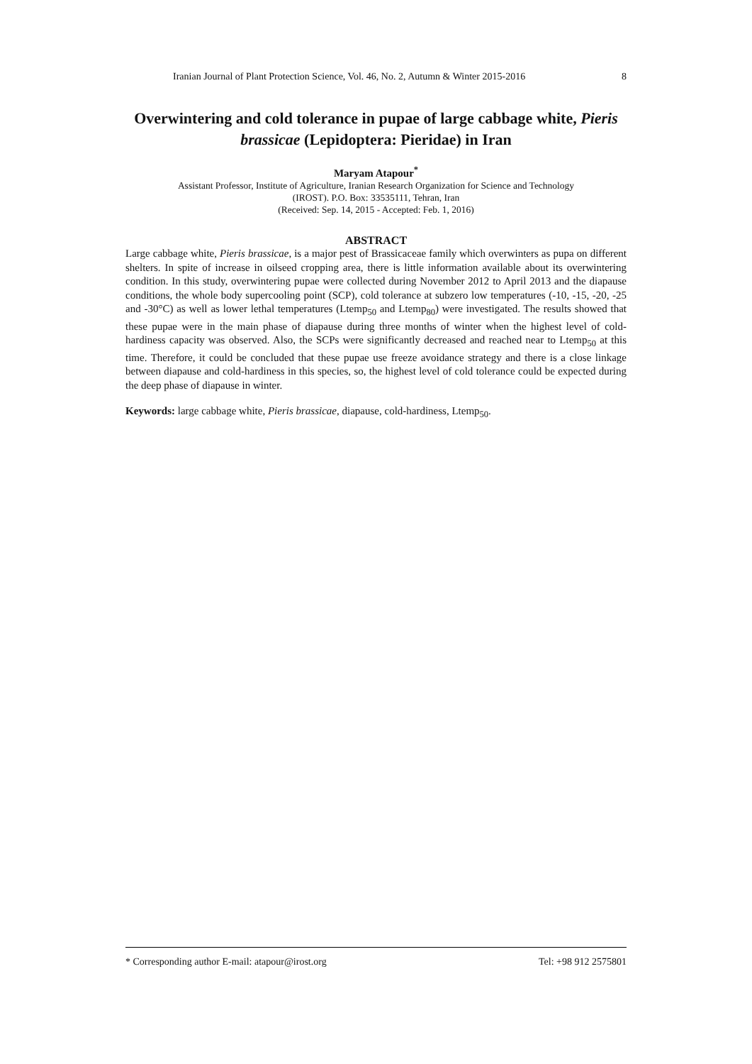Iranian Journal of Plant Protection Science, Vol. 46, No. 2, Autumn & Winter 2015-2016 8
Overwintering and cold tolerance in pupae of large cabbage white, Pieris brassicae (Lepidoptera: Pieridae) in Iran
Maryam Atapour<sup>*</sup>
Assistant Professor, Institute of Agriculture, Iranian Research Organization for Science and Technology
(IROST). P.O. Box: 33535111, Tehran, Iran
(Received: Sep. 14, 2015 - Accepted: Feb. 1, 2016)
ABSTRACT
Large cabbage white, Pieris brassicae, is a major pest of Brassicaceae family which overwinters as pupa on different shelters. In spite of increase in oilseed cropping area, there is little information available about its overwintering condition. In this study, overwintering pupae were collected during November 2012 to April 2013 and the diapause conditions, the whole body supercooling point (SCP), cold tolerance at subzero low temperatures (-10, -15, -20, -25 and -30°C) as well as lower lethal temperatures (Ltemp<sub>50</sub> and Ltemp<sub>80</sub>) were investigated. The results showed that these pupae were in the main phase of diapause during three months of winter when the highest level of cold-hardiness capacity was observed. Also, the SCPs were significantly decreased and reached near to Ltemp<sub>50</sub> at this time. Therefore, it could be concluded that these pupae use freeze avoidance strategy and there is a close linkage between diapause and cold-hardiness in this species, so, the highest level of cold tolerance could be expected during the deep phase of diapause in winter.
Keywords: large cabbage white, Pieris brassicae, diapause, cold-hardiness, Ltemp<sub>50</sub>.
* Corresponding author E-mail: atapour@irost.org Tel: +98 912 2575801